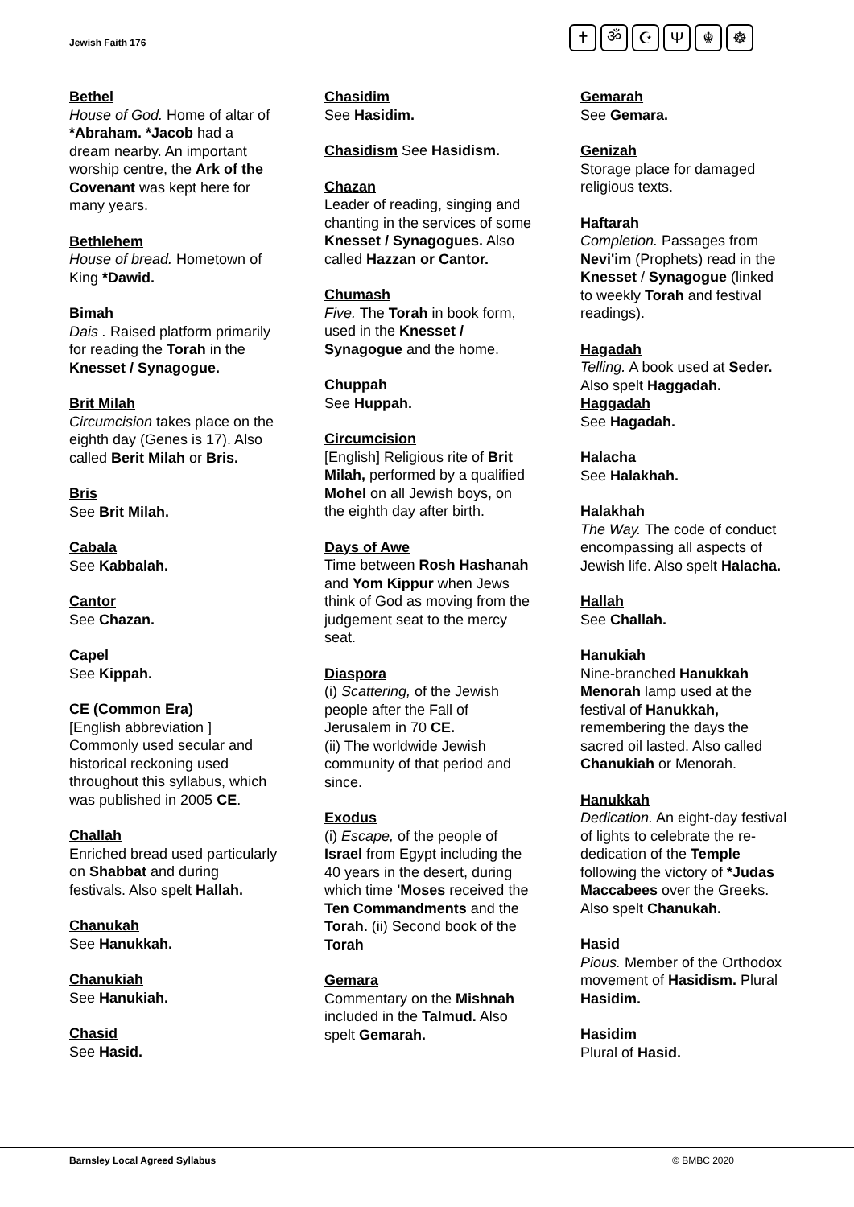Jewish Faith 176
✝ ॐ ☪ Ψ ☬ ☸
Bethel
House of God. Home of altar of *Abraham. *Jacob had a dream nearby. An important worship centre, the Ark of the Covenant was kept here for many years.
Bethlehem
House of bread. Hometown of King *Dawid.
Bimah
Dais . Raised platform primarily for reading the Torah in the Knesset / Synagogue.
Brit Milah
Circumcision takes place on the eighth day (Genes is 17). Also called Berit Milah or Bris.
Bris
See Brit Milah.
Cabala
See Kabbalah.
Cantor
See Chazan.
Capel
See Kippah.
CE (Common Era)
[English abbreviation ] Commonly used secular and historical reckoning used throughout this syllabus, which was published in 2005 CE.
Challah
Enriched bread used particularly on Shabbat and during festivals. Also spelt Hallah.
Chanukah
See Hanukkah.
Chanukiah
See Hanukiah.
Chasid
See Hasid.
Chasidim
See Hasidim.
Chasidism See Hasidism.
Chazan
Leader of reading, singing and chanting in the services of some Knesset / Synagogues. Also called Hazzan or Cantor.
Chumash
Five. The Torah in book form, used in the Knesset / Synagogue and the home.
Chuppah
See Huppah.
Circumcision
[English] Religious rite of Brit Milah, performed by a qualified Mohel on all Jewish boys, on the eighth day after birth.
Days of Awe
Time between Rosh Hashanah and Yom Kippur when Jews think of God as moving from the judgement seat to the mercy seat.
Diaspora
(i) Scattering, of the Jewish people after the Fall of Jerusalem in 70 CE.
(ii) The worldwide Jewish community of that period and since.
Exodus
(i) Escape, of the people of Israel from Egypt including the 40 years in the desert, during which time 'Moses received the Ten Commandments and the Torah. (ii) Second book of the Torah
Gemara
Commentary on the Mishnah included in the Talmud. Also spelt Gemarah.
Gemarah
See Gemara.
Genizah
Storage place for damaged religious texts.
Haftarah
Completion. Passages from Nevi'im (Prophets) read in the Knesset / Synagogue (linked to weekly Torah and festival readings).
Hagadah
Telling. A book used at Seder.
Also spelt Haggadah.
Haggadah
See Hagadah.
Halacha
See Halakhah.
Halakhah
The Way. The code of conduct encompassing all aspects of Jewish life. Also spelt Halacha.
Hallah
See Challah.
Hanukiah
Nine-branched Hanukkah Menorah lamp used at the festival of Hanukkah, remembering the days the sacred oil lasted. Also called Chanukiah or Menorah.
Hanukkah
Dedication. An eight-day festival of lights to celebrate the re-dedication of the Temple following the victory of *Judas Maccabees over the Greeks. Also spelt Chanukah.
Hasid
Pious. Member of the Orthodox movement of Hasidism. Plural Hasidim.
Hasidim
Plural of Hasid.
Barnsley Local Agreed Syllabus © BMBC 2020